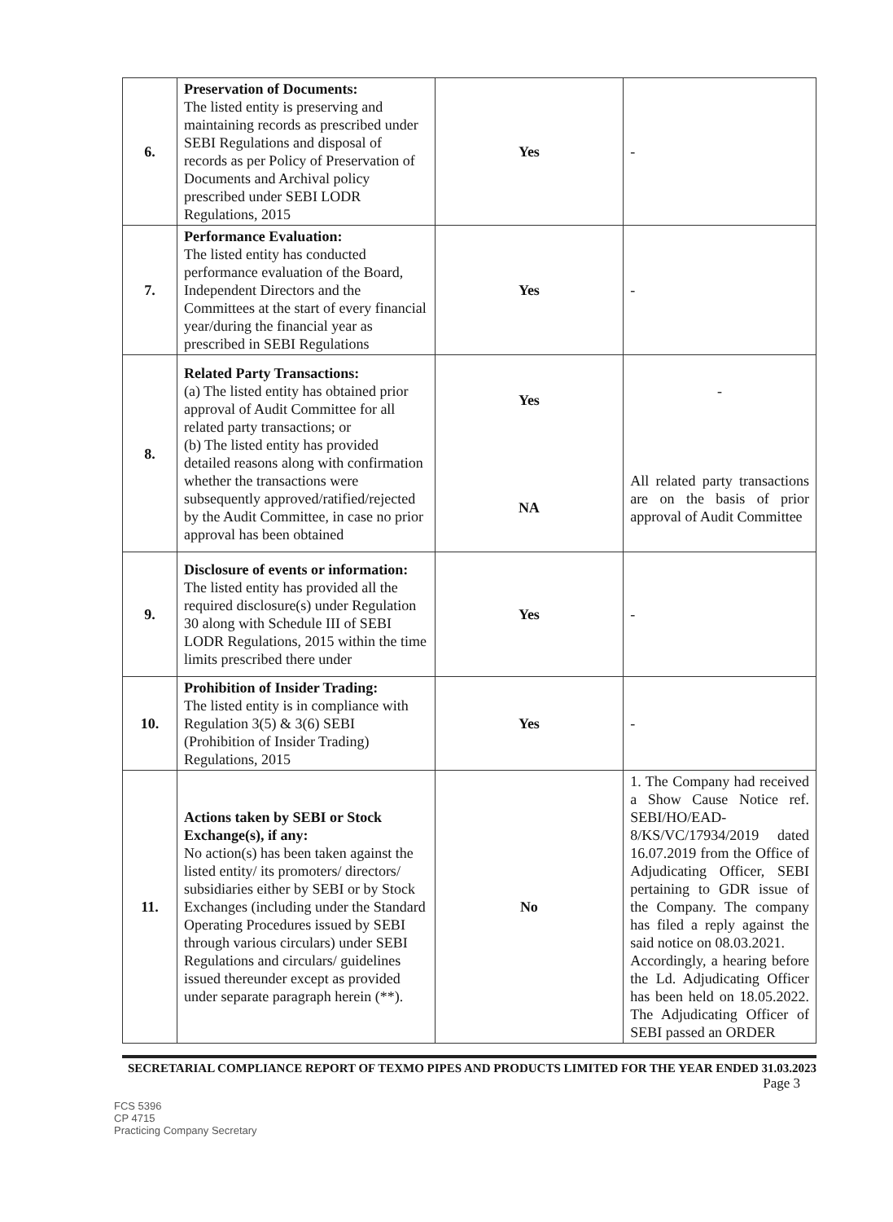| 6. | Preservation of Documents: The listed entity is preserving and maintaining records as prescribed under SEBI Regulations and disposal of records as per Policy of Preservation of Documents and Archival policy prescribed under SEBI LODR Regulations, 2015 | Yes | - |
| 7. | Performance Evaluation: The listed entity has conducted performance evaluation of the Board, Independent Directors and the Committees at the start of every financial year/during the financial year as prescribed in SEBI Regulations | Yes | - |
| 8. | Related Party Transactions: (a) The listed entity has obtained prior approval of Audit Committee for all related party transactions; or (b) The listed entity has provided detailed reasons along with confirmation whether the transactions were subsequently approved/ratified/rejected by the Audit Committee, in case no prior approval has been obtained | Yes NA | - All related party transactions are on the basis of prior approval of Audit Committee |
| 9. | Disclosure of events or information: The listed entity has provided all the required disclosure(s) under Regulation 30 along with Schedule III of SEBI LODR Regulations, 2015 within the time limits prescribed there under | Yes | - |
| 10. | Prohibition of Insider Trading: The listed entity is in compliance with Regulation 3(5) & 3(6) SEBI (Prohibition of Insider Trading) Regulations, 2015 | Yes | - |
| 11. | Actions taken by SEBI or Stock Exchange(s), if any: No action(s) has been taken against the listed entity/ its promoters/ directors/ subsidiaries either by SEBI or by Stock Exchanges (including under the Standard Operating Procedures issued by SEBI through various circulars) under SEBI Regulations and circulars/ guidelines issued thereunder except as provided under separate paragraph herein (**). | No | 1. The Company had received a Show Cause Notice ref. SEBI/HO/EAD-8/KS/VC/17934/2019 dated 16.07.2019 from the Office of Adjudicating Officer, SEBI pertaining to GDR issue of the Company. The company has filed a reply against the said notice on 08.03.2021. Accordingly, a hearing before the Ld. Adjudicating Officer has been held on 18.05.2022. The Adjudicating Officer of SEBI passed an ORDER |
SECRETARIAL COMPLIANCE REPORT OF TEXMO PIPES AND PRODUCTS LIMITED FOR THE YEAR ENDED 31.03.2023
Page 3
FCS 5396
CP 4715
Practicing Company Secretary